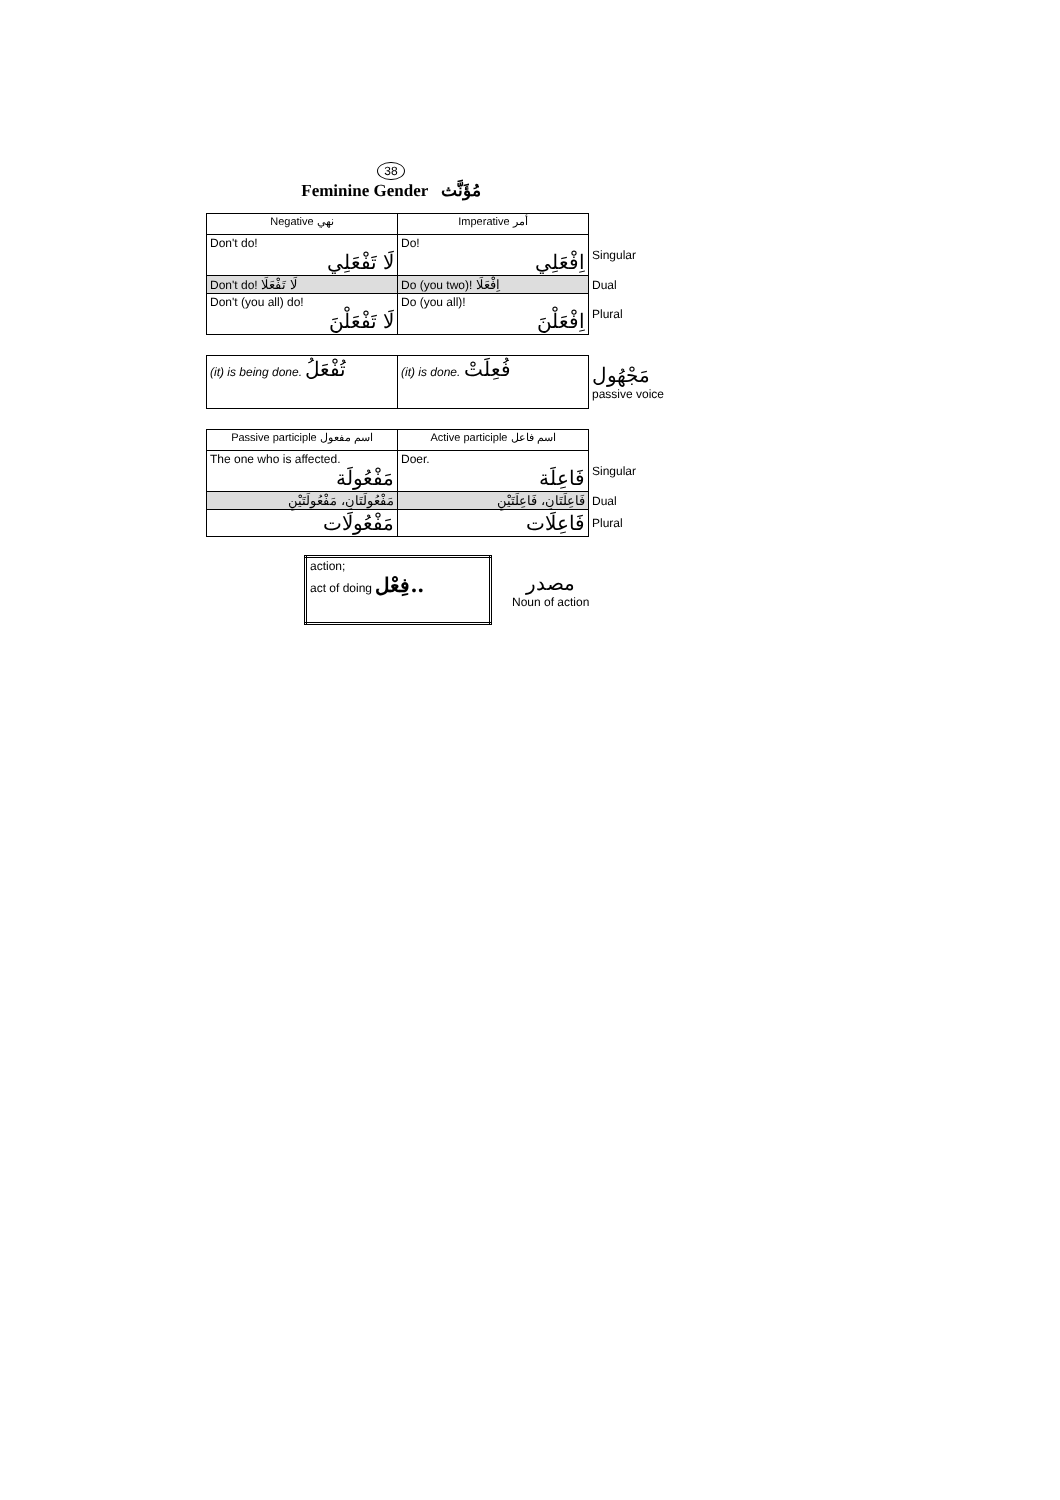38
Feminine Gender مُؤَنَّث
| Negative نهي | Imperative أمر | |
| Don't do! لَا تَفْعَلِي | Do! اِفْعَلِي | Singular |
| Don't do! لَا تَفْعَلَا | Do (you two)! اِفْعَلَا | Dual |
| Don't (you all) do! لَا تَفْعَلْنَ | Do (you all)! اِفْعَلْنَ | Plural |
| (it) is being done. تُفْعَلُ | (it) is done. فُعِلَتْ | مَجْهُول passive voice |
| Passive participle اسم مفعول | Active participle اسم فاعل | |
| The one who is affected. مَفْعُولَة | Doer. فَاعِلَة | Singular |
| مَفْعُولَتَانِ، مَفْعُولَتَيْنِ | فَاعِلَتَانِ، فَاعِلَتَيْنِ | Dual |
| مَفْعُولَات | فَاعِلَات | Plural |
| action; act of doing فِعْل.. | مصدر Noun of action |